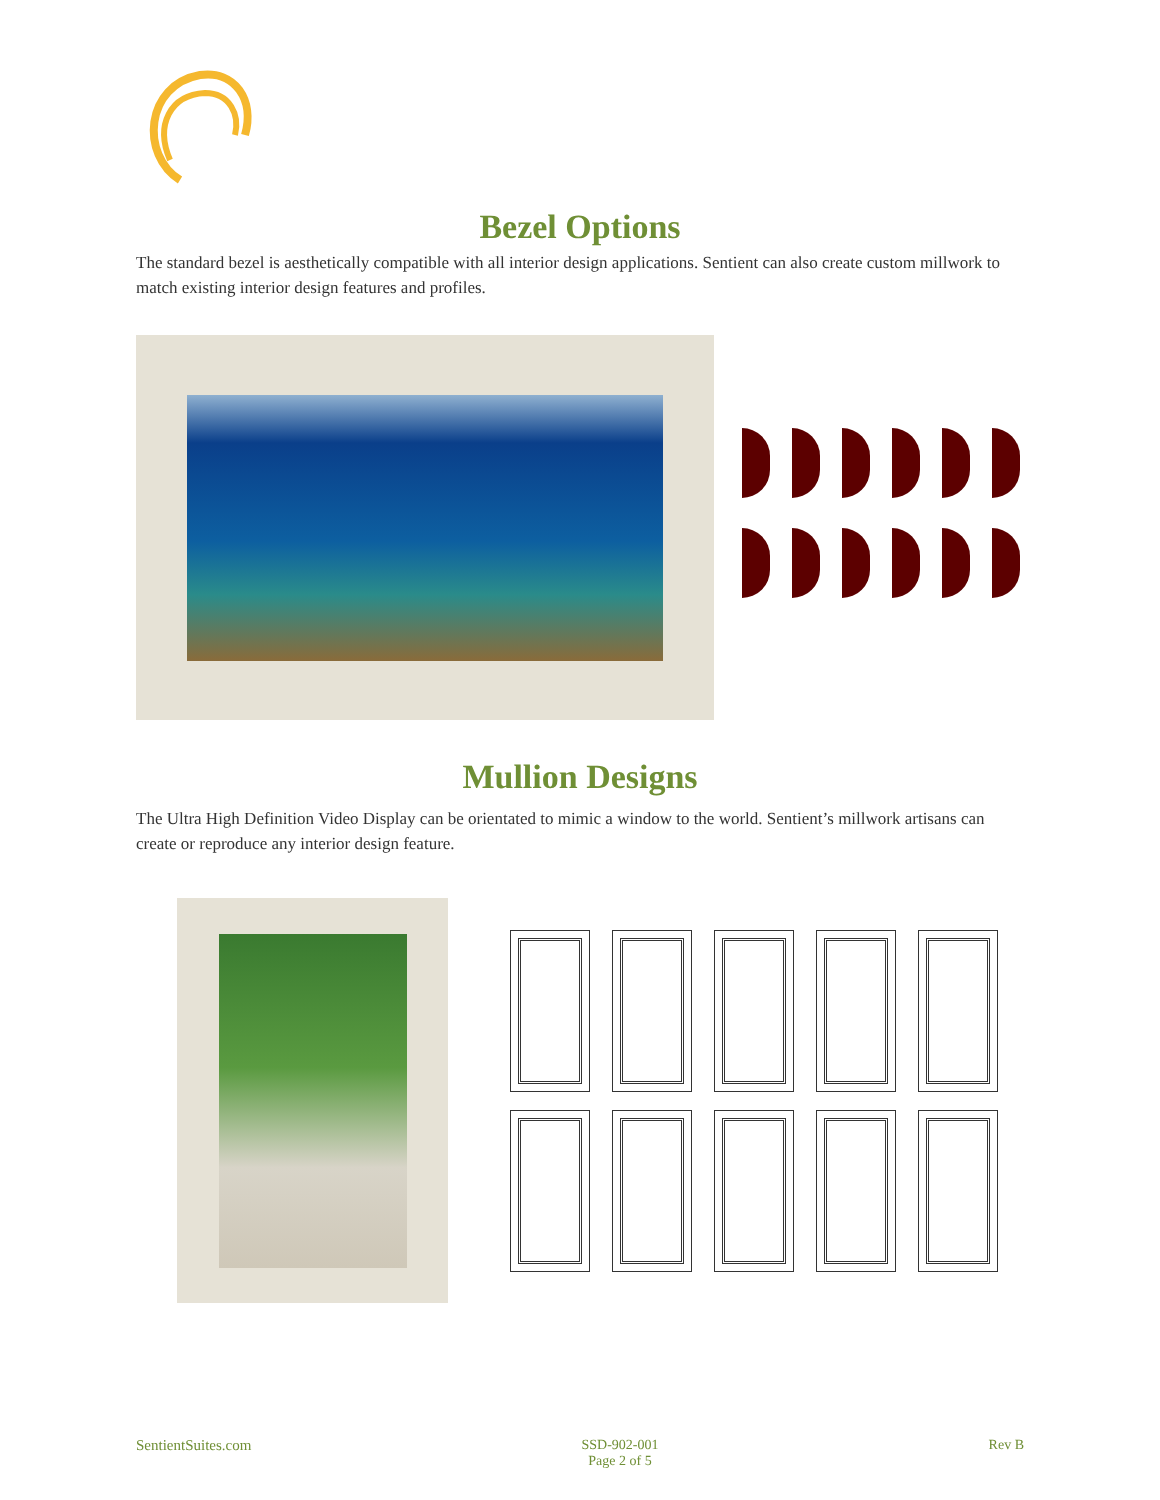Bezel Options
The standard bezel is aesthetically compatible with all interior design applications. Sentient can also create custom millwork to match existing interior design features and profiles.
Mullion Designs
The Ultra High Definition Video Display can be orientated to mimic a window to the world. Sentient’s millwork artisans can create or reproduce any interior design feature.
SentientSuites.com SSD-902-001
Page 2 of 5 Rev B